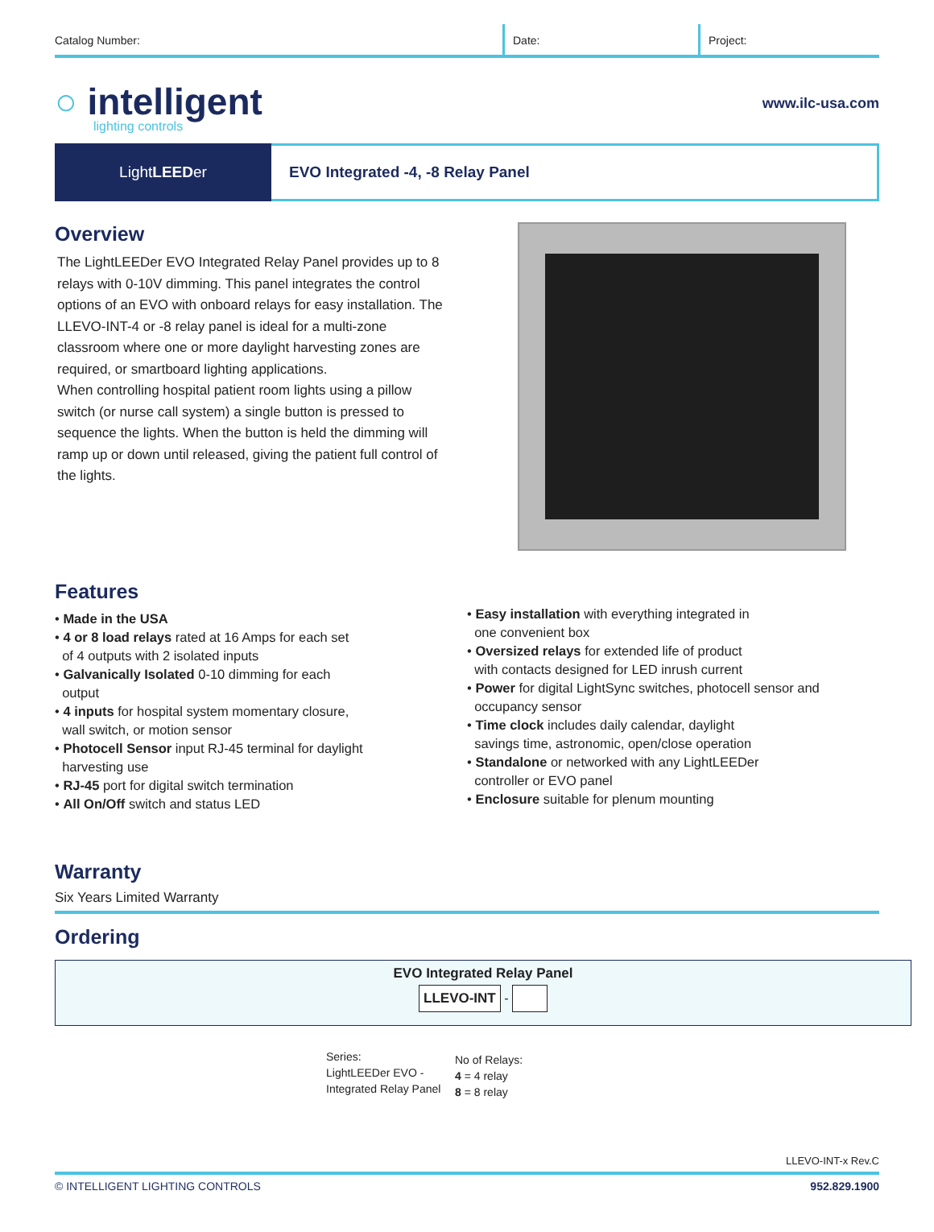Catalog Number: Date: Project:
○ intelligent
lighting controls
www.ilc-usa.com
Light LEED er EVO Integrated -4, -8 Relay Panel
Overview
The LightLEEDer EVO Integrated Relay Panel provides up to 8 relays with 0-10V dimming. This panel integrates the control options of an EVO with onboard relays for easy installation. The LLEVO-INT-4 or -8 relay panel is ideal for a multi-zone classroom where one or more daylight harvesting zones are required, or smartboard lighting applications.
When controlling hospital patient room lights using a pillow switch (or nurse call system) a single button is pressed to sequence the lights. When the button is held the dimming will ramp up or down until released, giving the patient full control of the lights.
Features
• Made in the USA
• 4 or 8 load relays rated at 16 Amps for each set
of 4 outputs with 2 isolated inputs
• Galvanically Isolated 0-10 dimming for each
output
• 4 inputs for hospital system momentary closure,
wall switch, or motion sensor
• Photocell Sensor input RJ-45 terminal for daylight
harvesting use
• RJ-45 port for digital switch termination
• All On/Off switch and status LED
• Easy installation with everything integrated in
one convenient box
• Oversized relays for extended life of product
with contacts designed for LED inrush current
• Power for digital LightSync switches, photocell sensor and
occupancy sensor
• Time clock includes daily calendar, daylight
savings time, astronomic, open/close operation
• Standalone or networked with any LightLEEDer
controller or EVO panel
• Enclosure suitable for plenum mounting
Warranty
Six Years Limited Warranty
Ordering
EVO Integrated Relay Panel
LLEVO-INT -
Series:
LightLEEDer EVO -
Integrated Relay Panel
No of Relays:
4 = 4 relay
8 = 8 relay
LLEVO-INT-x Rev.C
© INTELLIGENT LIGHTING CONTROLS 952.829.1900